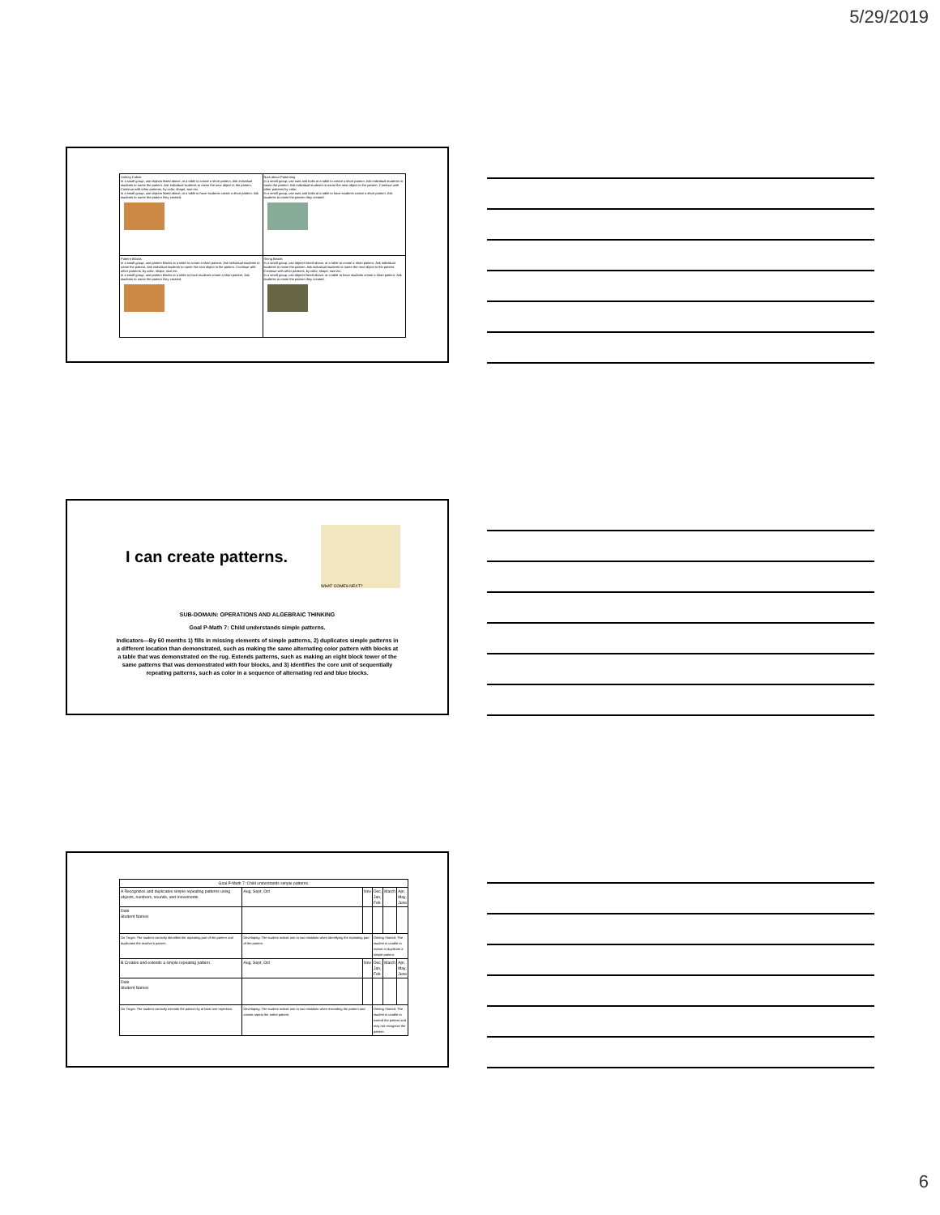5/29/2019
| Linking Cubes In a small group, use objects listed above, at a table to create a short pattern. Ask individual students to name the pattern. Ask individual students to name the next object in the pattern. Continue with other patterns, by color, shape, size etc. In a small group, use objects listed above, at a table to have students create a short pattern. Ask students to name the pattern they created. | Nuts about Patterning In a small group, use nuts and bolts at a table to create a short pattern. Ask individual students to name the pattern. Ask individual students to name the next object in the pattern. Continue with other patterns by color. In a small group, use nuts and bolts at a table to have students create a short pattern. Ask students to name the pattern they created. |
| Pattern Blocks In a small group, use pattern blocks at a table to create a short pattern. Ask individual students to name the pattern. Ask individual students to name the next object in the pattern. Continue with other patterns, by color, shape, size etc. In a small group, use pattern blocks at a table to have students create a short pattern. Ask students to name the pattern they created. | String Beads In a small group, use objects listed above, at a table to create a short pattern. Ask individual students to name the pattern. Ask individual students to name the next object in the pattern. Continue with other patterns, by color, shape, size etc. In a small group, use objects listed above, at a table to have students create a short pattern. Ask students to name the pattern they created. |
I can create patterns.
WHAT COMES NEXT?
SUB-DOMAIN: OPERATIONS AND ALGEBRAIC THINKING
Goal P-Math 7: Child understands simple patterns.
Indicators—By 60 months 1) fills in missing elements of simple patterns, 2) duplicates simple patterns in a different location than demonstrated, such as making the same alternating color pattern with blocks at a table that was demonstrated on the rug. Extends patterns, such as making an eight block tower of the same patterns that was demonstrated with four blocks, and 3) identifies the core unit of sequentially repeating patterns, such as color in a sequence of alternating red and blue blocks.
| Goal P-Math 7: Child understands simple patterns. | | | | | |
| A Recognizes and duplicates simple repeating patterns using objects, numbers, sounds, and movements. | Aug, Sept, Oct | Nov | Dec, Jan, Feb | March | Apr, May, June |
| Date Student Names | | | | | |
| On Target: The student correctly identifies the repeating part of the pattern and duplicates the teacher's pattern. | Developing: The student makes one or two mistakes when identifying the repeating part of the pattern. | | Getting Started: The student is unable to repeat or duplicate a simple pattern. | | |
| B Creates and extends a simple repeating pattern. | Aug, Sept, Oct | Nov | Dec, Jan, Feb | March | Apr, May, June |
| Date Student Names | | | | | |
| On Target: The student correctly extends the pattern by at least one repetition. | Developing: The student makes one or two mistakes when extending the pattern and cannot repeat the entire pattern. | | Getting Started: The student is unable to extend the pattern and may not recognize the pattern. | | |
6